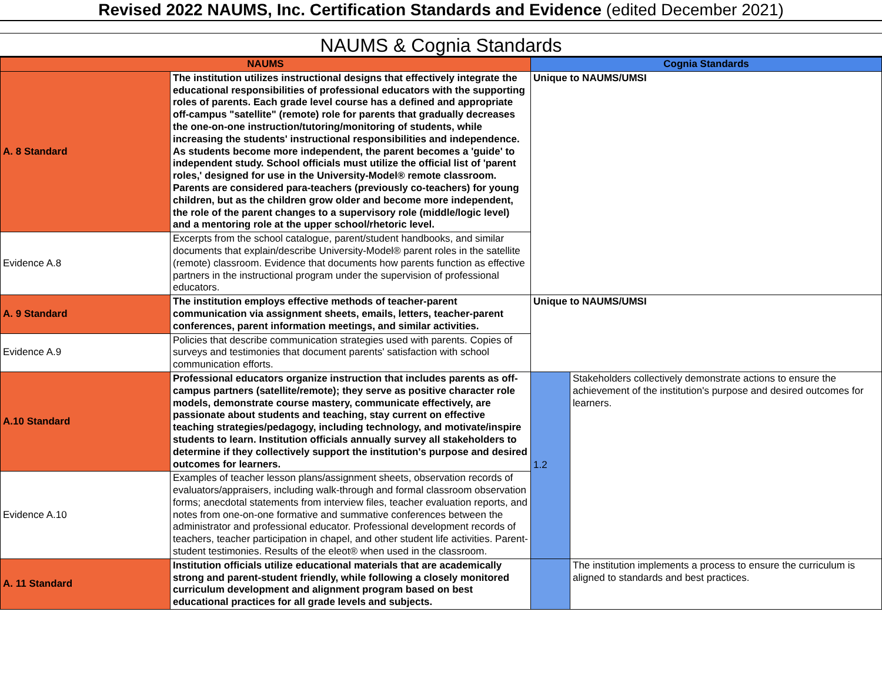Revised 2022 NAUMS, Inc. Certification Standards and Evidence (edited December 2021)
NAUMS & Cognia Standards
| NAUMS | | Cognia Standards | |
| --- | --- | --- | --- |
| A. 8 Standard | The institution utilizes instructional designs that effectively integrate the educational responsibilities of professional educators with the supporting roles of parents. Each grade level course has a defined and appropriate off-campus "satellite" (remote) role for parents that gradually decreases the one-on-one instruction/tutoring/monitoring of students, while increasing the students' instructional responsibilities and independence. As students become more independent, the parent becomes a 'guide' to independent study. School officials must utilize the official list of 'parent roles,' designed for use in the University-Model® remote classroom. Parents are considered para-teachers (previously co-teachers) for young children, but as the children grow older and become more independent, the role of the parent changes to a supervisory role (middle/logic level) and a mentoring role at the upper school/rhetoric level. | Unique to NAUMS/UMSI | |
| Evidence A.8 | Excerpts from the school catalogue, parent/student handbooks, and similar documents that explain/describe University-Model® parent roles in the satellite (remote) classroom. Evidence that documents how parents function as effective partners in the instructional program under the supervision of professional educators. | | |
| A. 9 Standard | The institution employs effective methods of teacher-parent communication via assignment sheets, emails, letters, teacher-parent conferences, parent information meetings, and similar activities. | Unique to NAUMS/UMSI | |
| Evidence A.9 | Policies that describe communication strategies used with parents. Copies of surveys and testimonies that document parents' satisfaction with school communication efforts. | | |
| A.10 Standard | Professional educators organize instruction that includes parents as off-campus partners (satellite/remote); they serve as positive character role models, demonstrate course mastery, communicate effectively, are passionate about students and teaching, stay current on effective teaching strategies/pedagogy, including technology, and motivate/inspire students to learn. Institution officials annually survey all stakeholders to determine if they collectively support the institution's purpose and desired outcomes for learners. | 1.2 | Stakeholders collectively demonstrate actions to ensure the achievement of the institution's purpose and desired outcomes for learners. |
| Evidence A.10 | Examples of teacher lesson plans/assignment sheets, observation records of evaluators/appraisers, including walk-through and formal classroom observation forms; anecdotal statements from interview files, teacher evaluation reports, and notes from one-on-one formative and summative conferences between the administrator and professional educator. Professional development records of teachers, teacher participation in chapel, and other student life activities. Parent-student testimonies. Results of the eleot® when used in the classroom. | | |
| A. 11 Standard | Institution officials utilize educational materials that are academically strong and parent-student friendly, while following a closely monitored curriculum development and alignment program based on best educational practices for all grade levels and subjects. | | The institution implements a process to ensure the curriculum is aligned to standards and best practices. |